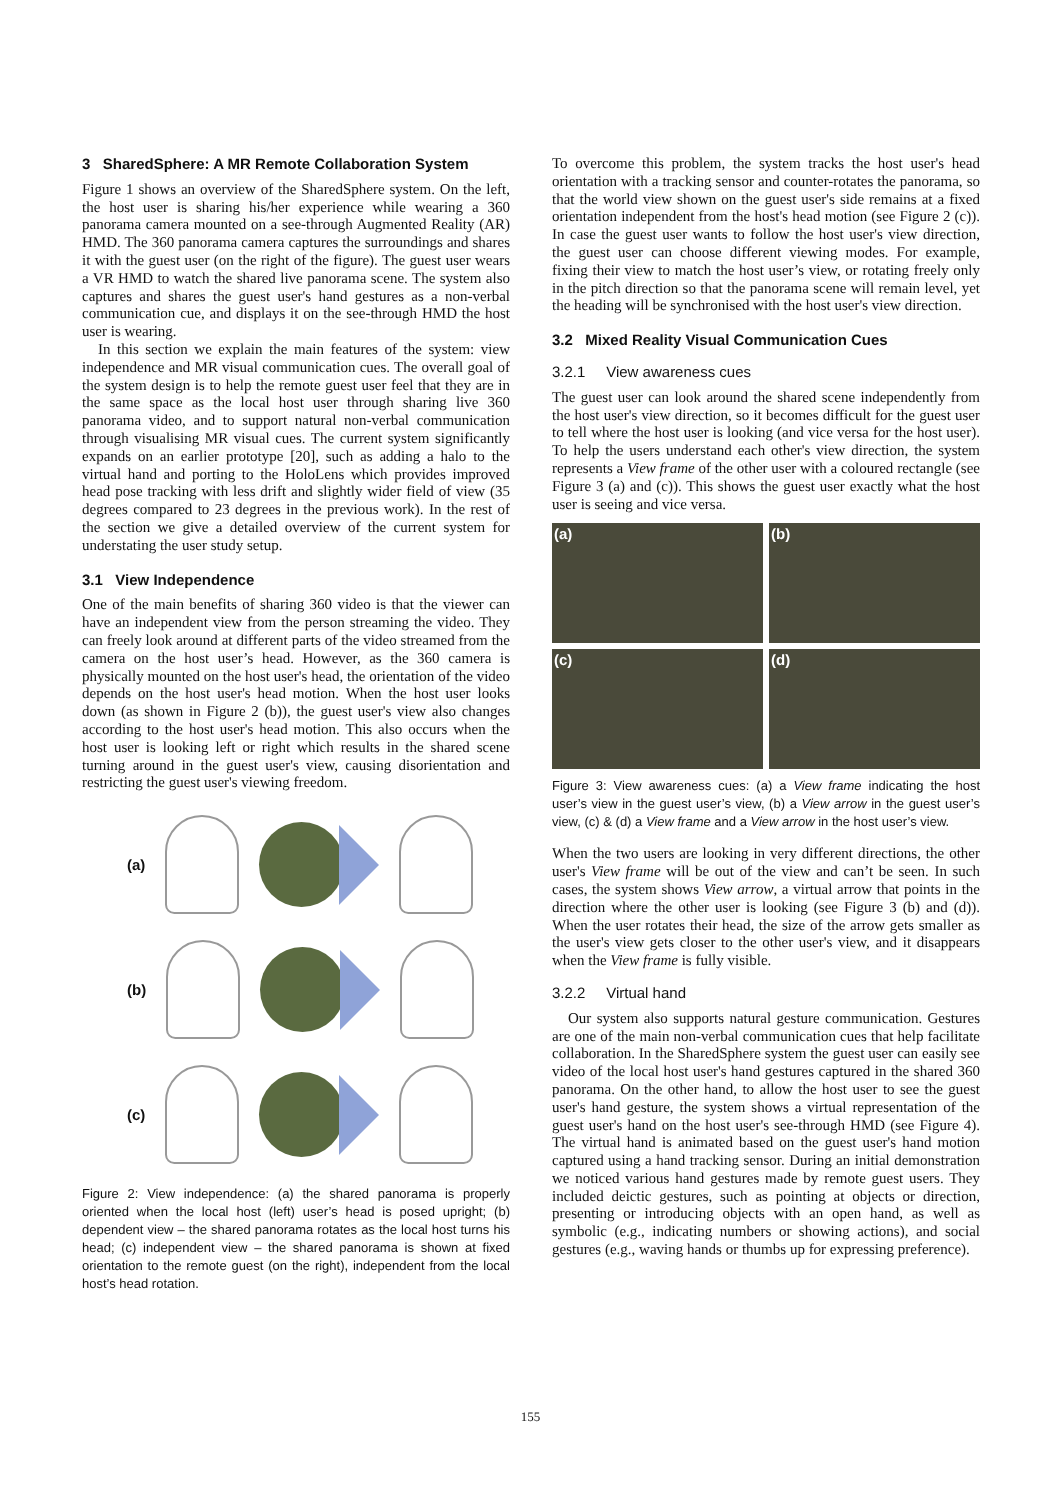3 SharedSphere: A MR Remote Collaboration System
Figure 1 shows an overview of the SharedSphere system. On the left, the host user is sharing his/her experience while wearing a 360 panorama camera mounted on a see-through Augmented Reality (AR) HMD. The 360 panorama camera captures the surroundings and shares it with the guest user (on the right of the figure). The guest user wears a VR HMD to watch the shared live panorama scene. The system also captures and shares the guest user's hand gestures as a non-verbal communication cue, and displays it on the see-through HMD the host user is wearing.
In this section we explain the main features of the system: view independence and MR visual communication cues. The overall goal of the system design is to help the remote guest user feel that they are in the same space as the local host user through sharing live 360 panorama video, and to support natural non-verbal communication through visualising MR visual cues. The current system significantly expands on an earlier prototype [20], such as adding a halo to the virtual hand and porting to the HoloLens which provides improved head pose tracking with less drift and slightly wider field of view (35 degrees compared to 23 degrees in the previous work). In the rest of the section we give a detailed overview of the current system for understating the user study setup.
3.1 View Independence
One of the main benefits of sharing 360 video is that the viewer can have an independent view from the person streaming the video. They can freely look around at different parts of the video streamed from the camera on the host user’s head. However, as the 360 camera is physically mounted on the host user's head, the orientation of the video depends on the host user's head motion. When the host user looks down (as shown in Figure 2 (b)), the guest user's view also changes according to the host user's head motion. This also occurs when the host user is looking left or right which results in the shared scene turning around in the guest user's view, causing disorientation and restricting the guest user's viewing freedom.
(a)
(b)
(c)
Figure 2: View independence: (a) the shared panorama is properly oriented when the local host (left) user’s head is posed upright; (b) dependent view – the shared panorama rotates as the local host turns his head; (c) independent view – the shared panorama is shown at fixed orientation to the remote guest (on the right), independent from the local host’s head rotation.
To overcome this problem, the system tracks the host user's head orientation with a tracking sensor and counter-rotates the panorama, so that the world view shown on the guest user's side remains at a fixed orientation independent from the host's head motion (see Figure 2 (c)). In case the guest user wants to follow the host user's view direction, the guest user can choose different viewing modes. For example, fixing their view to match the host user’s view, or rotating freely only in the pitch direction so that the panorama scene will remain level, yet the heading will be synchronised with the host user's view direction.
3.2 Mixed Reality Visual Communication Cues
3.2.1 View awareness cues
The guest user can look around the shared scene independently from the host user's view direction, so it becomes difficult for the guest user to tell where the host user is looking (and vice versa for the host user). To help the users understand each other's view direction, the system represents a View frame of the other user with a coloured rectangle (see Figure 3 (a) and (c)). This shows the guest user exactly what the host user is seeing and vice versa.
(a)
(b)
(c)
(d)
Figure 3: View awareness cues: (a) a View frame indicating the host user’s view in the guest user’s view, (b) a View arrow in the guest user’s view, (c) & (d) a View frame and a View arrow in the host user’s view.
When the two users are looking in very different directions, the other user's View frame will be out of the view and can’t be seen. In such cases, the system shows View arrow, a virtual arrow that points in the direction where the other user is looking (see Figure 3 (b) and (d)). When the user rotates their head, the size of the arrow gets smaller as the user's view gets closer to the other user's view, and it disappears when the View frame is fully visible.
3.2.2 Virtual hand
Our system also supports natural gesture communication. Gestures are one of the main non-verbal communication cues that help facilitate collaboration. In the SharedSphere system the guest user can easily see video of the local host user's hand gestures captured in the shared 360 panorama. On the other hand, to allow the host user to see the guest user's hand gesture, the system shows a virtual representation of the guest user's hand on the host user's see-through HMD (see Figure 4). The virtual hand is animated based on the guest user's hand motion captured using a hand tracking sensor. During an initial demonstration we noticed various hand gestures made by remote guest users. They included deictic gestures, such as pointing at objects or direction, presenting or introducing objects with an open hand, as well as symbolic (e.g., indicating numbers or showing actions), and social gestures (e.g., waving hands or thumbs up for expressing preference).
155